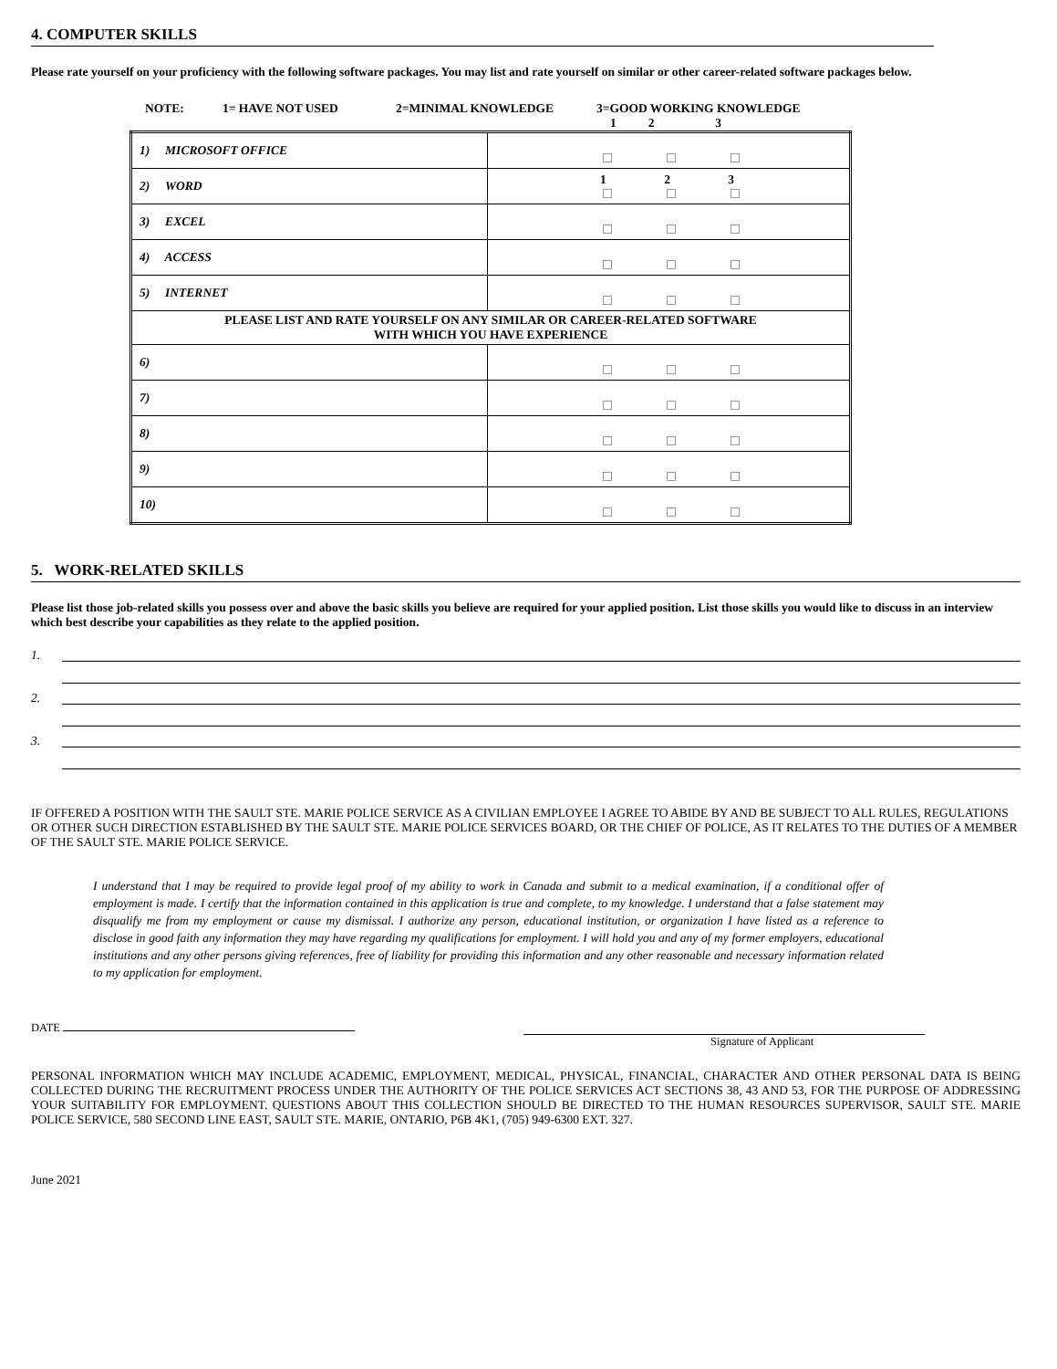4. COMPUTER SKILLS
Please rate yourself on your proficiency with the following software packages. You may list and rate yourself on similar or other career-related software packages below.
NOTE: 1= HAVE NOT USED 2=MINIMAL KNOWLEDGE 3=GOOD WORKING KNOWLEDGE
1 2 3
| 1) MICROSOFT OFFICE | |
| 2) WORD | 1 2 3 |
| 3) EXCEL | |
| 4) ACCESS | |
| 5) INTERNET | |
| PLEASE LIST AND RATE YOURSELF ON ANY SIMILAR OR CAREER-RELATED SOFTWARE WITH WHICH YOU HAVE EXPERIENCE | |
| 6) | |
| 7) | |
| 8) | |
| 9) | |
| 10) | |
5. WORK-RELATED SKILLS
Please list those job-related skills you possess over and above the basic skills you believe are required for your applied position. List those skills you would like to discuss in an interview which best describe your capabilities as they relate to the applied position.
1.
2.
3.
IF OFFERED A POSITION WITH THE SAULT STE. MARIE POLICE SERVICE AS A CIVILIAN EMPLOYEE I AGREE TO ABIDE BY AND BE SUBJECT TO ALL RULES, REGULATIONS OR OTHER SUCH DIRECTION ESTABLISHED BY THE SAULT STE. MARIE POLICE SERVICES BOARD, OR THE CHIEF OF POLICE, AS IT RELATES TO THE DUTIES OF A MEMBER OF THE SAULT STE. MARIE POLICE SERVICE.
I understand that I may be required to provide legal proof of my ability to work in Canada and submit to a medical examination, if a conditional offer of employment is made. I certify that the information contained in this application is true and complete, to my knowledge. I understand that a false statement may disqualify me from my employment or cause my dismissal. I authorize any person, educational institution, or organization I have listed as a reference to disclose in good faith any information they may have regarding my qualifications for employment. I will hold you and any of my former employers, educational institutions and any other persons giving references, free of liability for providing this information and any other reasonable and necessary information related to my application for employment.
DATE
Signature of Applicant
PERSONAL INFORMATION WHICH MAY INCLUDE ACADEMIC, EMPLOYMENT, MEDICAL, PHYSICAL, FINANCIAL, CHARACTER AND OTHER PERSONAL DATA IS BEING COLLECTED DURING THE RECRUITMENT PROCESS UNDER THE AUTHORITY OF THE POLICE SERVICES ACT SECTIONS 38, 43 AND 53, FOR THE PURPOSE OF ADDRESSING YOUR SUITABILITY FOR EMPLOYMENT. QUESTIONS ABOUT THIS COLLECTION SHOULD BE DIRECTED TO THE HUMAN RESOURCES SUPERVISOR, SAULT STE. MARIE POLICE SERVICE, 580 SECOND LINE EAST, SAULT STE. MARIE, ONTARIO, P6B 4K1, (705) 949-6300 EXT. 327.
June 2021